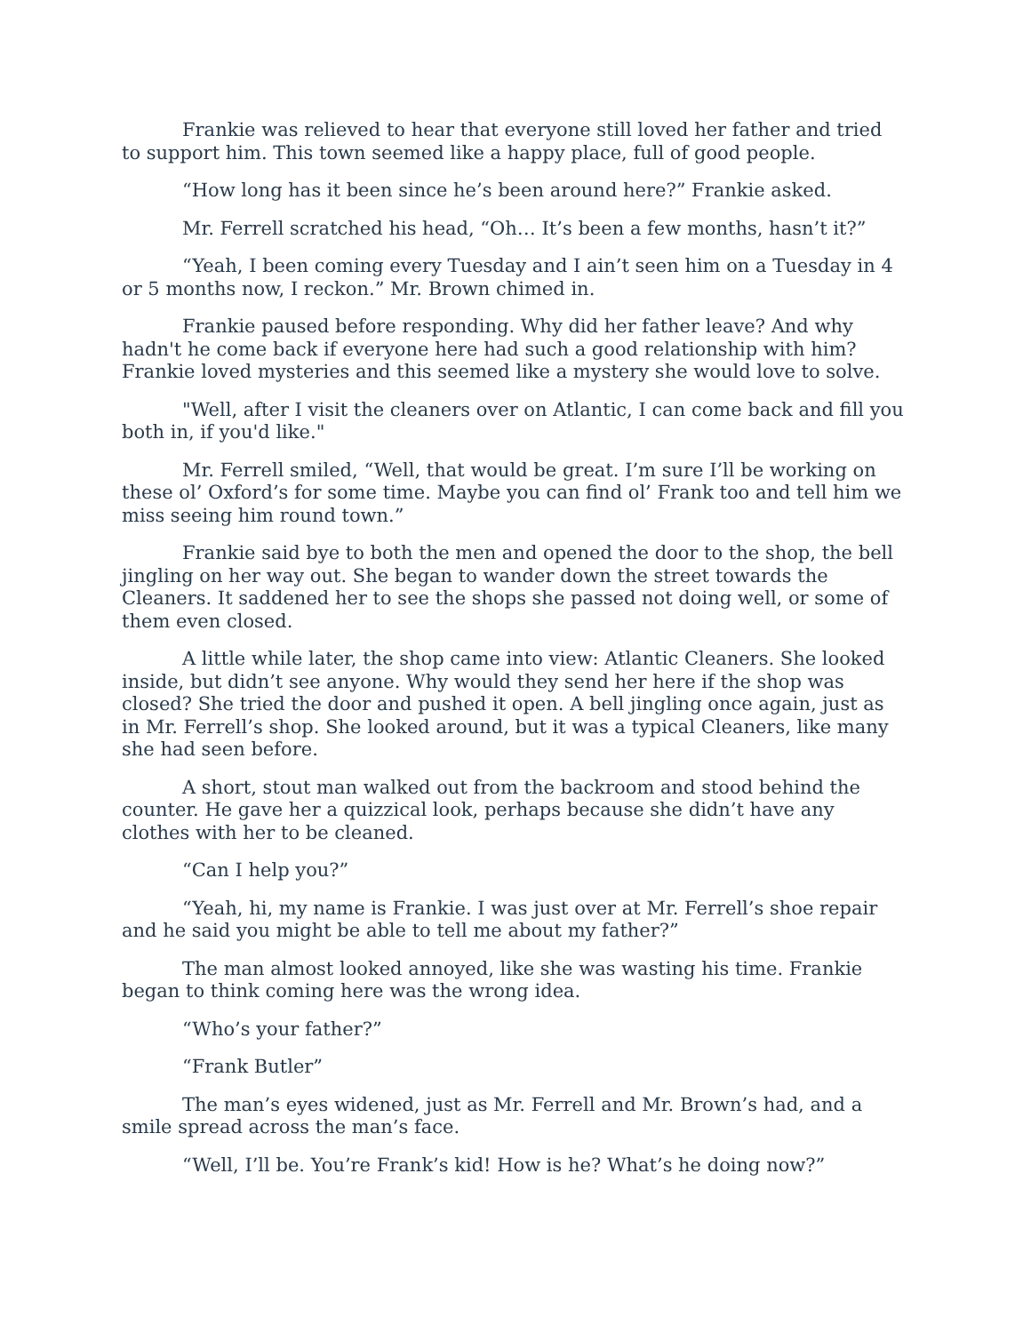Frankie was relieved to hear that everyone still loved her father and tried to support him. This town seemed like a happy place, full of good people.
“How long has it been since he’s been around here?” Frankie asked.
Mr. Ferrell scratched his head, “Oh… It’s been a few months, hasn’t it?”
“Yeah, I been coming every Tuesday and I ain’t seen him on a Tuesday in 4 or 5 months now, I reckon.” Mr. Brown chimed in.
Frankie paused before responding. Why did her father leave? And why hadn't he come back if everyone here had such a good relationship with him? Frankie loved mysteries and this seemed like a mystery she would love to solve.
"Well, after I visit the cleaners over on Atlantic, I can come back and fill you both in, if you'd like."
Mr. Ferrell smiled, “Well, that would be great. I’m sure I’ll be working on these ol’ Oxford’s for some time. Maybe you can find ol’ Frank too and tell him we miss seeing him round town.”
Frankie said bye to both the men and opened the door to the shop, the bell jingling on her way out. She began to wander down the street towards the Cleaners. It saddened her to see the shops she passed not doing well, or some of them even closed.
A little while later, the shop came into view: Atlantic Cleaners. She looked inside, but didn’t see anyone. Why would they send her here if the shop was closed? She tried the door and pushed it open. A bell jingling once again, just as in Mr. Ferrell’s shop. She looked around, but it was a typical Cleaners, like many she had seen before.
A short, stout man walked out from the backroom and stood behind the counter. He gave her a quizzical look, perhaps because she didn’t have any clothes with her to be cleaned.
“Can I help you?”
“Yeah, hi, my name is Frankie. I was just over at Mr. Ferrell’s shoe repair and he said you might be able to tell me about my father?”
The man almost looked annoyed, like she was wasting his time. Frankie began to think coming here was the wrong idea.
“Who’s your father?”
“Frank Butler”
The man’s eyes widened, just as Mr. Ferrell and Mr. Brown’s had, and a smile spread across the man’s face.
“Well, I’ll be. You’re Frank’s kid! How is he? What’s he doing now?”